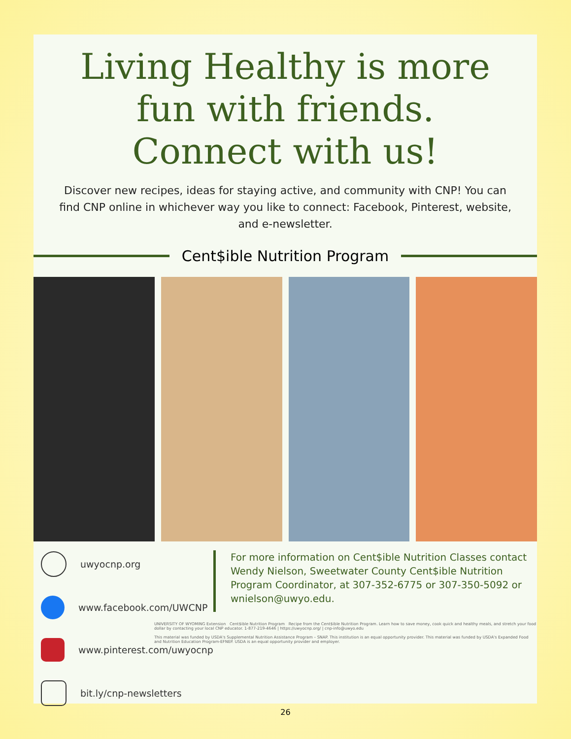Living Healthy is more
fun with friends.
Connect with us!
Discover new recipes, ideas for staying active, and community with CNP! You can find CNP online in whichever way you like to connect: Facebook, Pinterest, website, and e-newsletter.
Cent$ible Nutrition Program
uwyocnp.org
www.facebook.com/UWCNP
www.pinterest.com/uwyocnp
bit.ly/cnp-newsletters
For more information on Cent$ible Nutrition Classes contact Wendy Nielson, Sweetwater County Cent$ible Nutrition Program Coordinator, at 307-352-6775 or 307-350-5092 or wnielson@uwyo.edu.
UNIVERSITY OF WYOMING Extension Cent$ible Nutrition Program Recipe from the Cent$ible Nutrition Program. Learn how to save money, cook quick and healthy meals, and stretch your food dollar by contacting your local CNP educator. 1-877-219-4646 | https://uwyocnp.org/ | cnp-info@uwyo.edu
This material was funded by USDA's Supplemental Nutrition Assistance Program – SNAP. This institution is an equal opportunity provider. This material was funded by USDA's Expanded Food and Nutrition Education Program-EFNEP. USDA is an equal opportunity provider and employer.
26